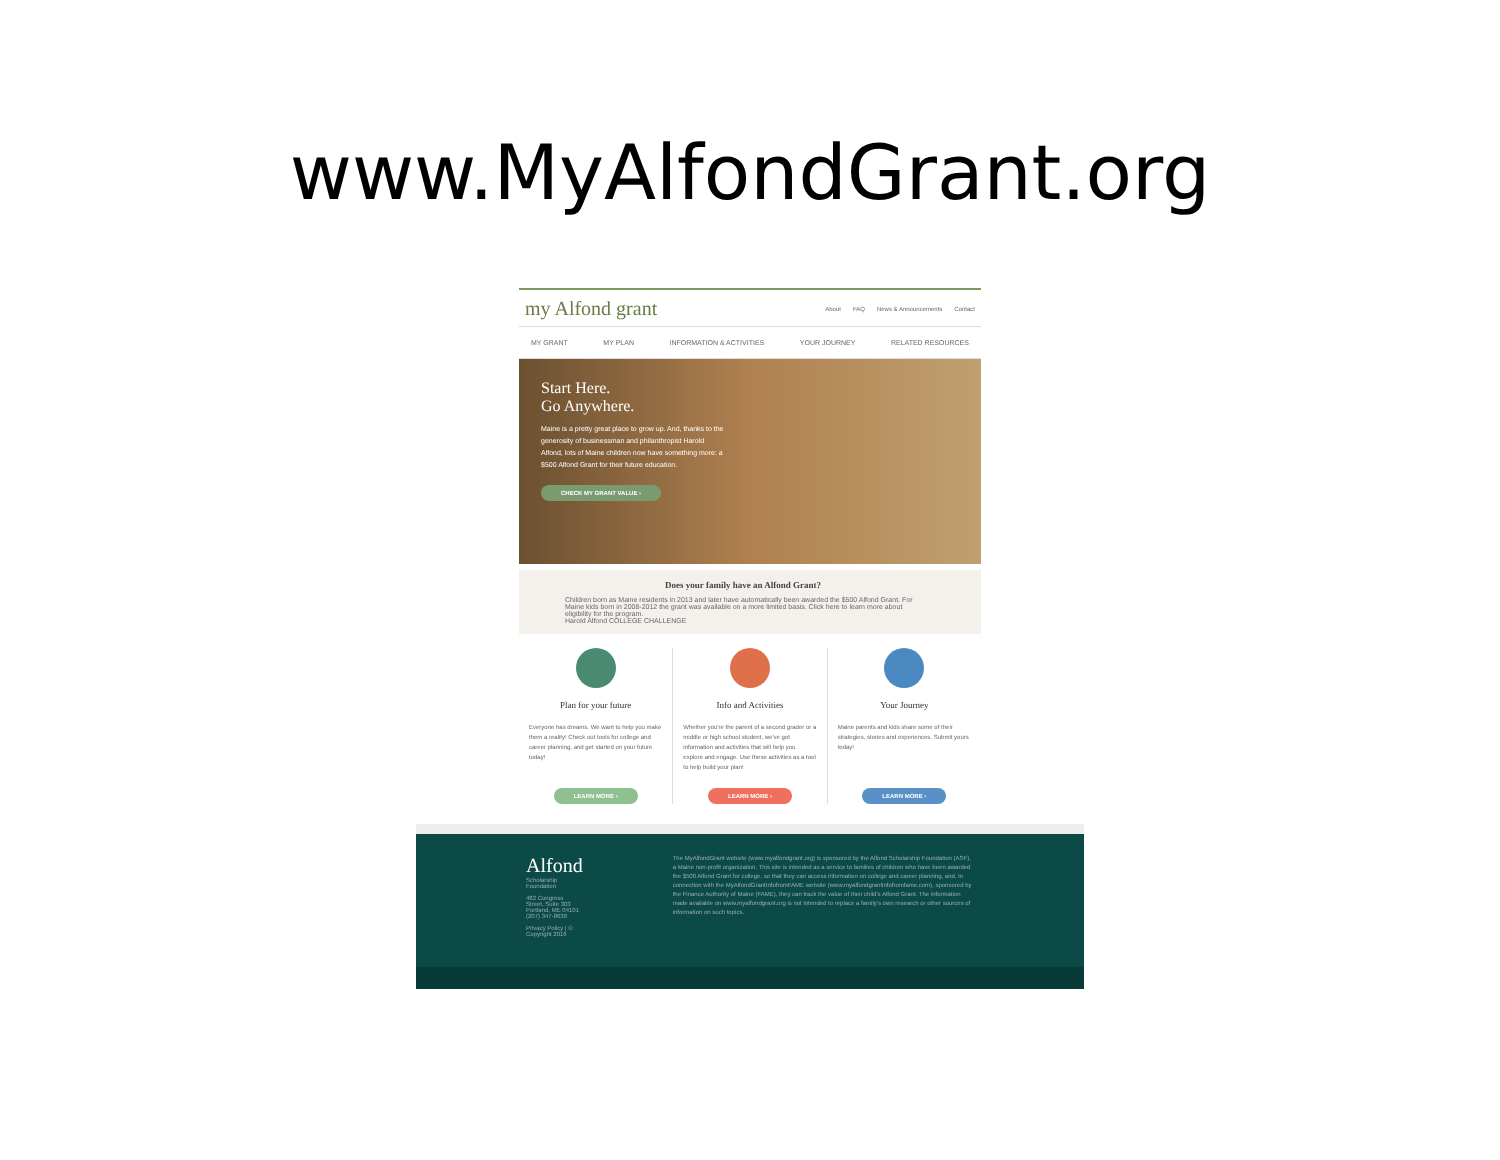www.MyAlfondGrant.org
my Alfond grant
About FAQ News & Announcements Contact
MY GRANT MY PLAN INFORMATION & ACTIVITIES YOUR JOURNEY RELATED RESOURCES
Start Here.
Go Anywhere.
Maine is a pretty great place to grow up. And, thanks to the generosity of businessman and philanthropist Harold Alfond, lots of Maine children now have something more: a $500 Alfond Grant for their future education.
CHECK MY GRANT VALUE ›
Does your family have an Alfond Grant?
Children born as Maine residents in 2013 and later have automatically been awarded the $500 Alfond Grant. For Maine kids born in 2008-2012 the grant was available on a more limited basis. Click here to learn more about eligibility for the program.
Harold Alfond COLLEGE CHALLENGE
Plan for your future
Everyone has dreams. We want to help you make them a reality! Check out tools for college and career planning, and get started on your future today!
LEARN MORE ›
Info and Activities
Whether you're the parent of a second grader or a middle or high school student, we've got information and activities that will help you explore and engage. Use these activities as a tool to help build your plan!
LEARN MORE ›
Your Journey
Maine parents and kids share some of their strategies, stories and experiences. Submit yours today!
LEARN MORE ›
Alfond
Scholarship Foundation
482 Congress Street, Suite 303
Portland, ME 04101
(207) 347-8638
Privacy Policy | © Copyright 2016
The MyAlfondGrant website (www.myalfondgrant.org) is sponsored by the Alfond Scholarship Foundation (ASF), a Maine non-profit organization. This site is intended as a service to families of children who have been awarded the $500 Alfond Grant for college, so that they can access information on college and career planning, and, in connection with the MyAlfondGrantInfofromFAME website (www.myalfondgrantinfofromfame.com), sponsored by the Finance Authority of Maine (FAME), they can track the value of their child's Alfond Grant. The information made available on www.myalfondgrant.org is not intended to replace a family's own research or other sources of information on such topics.